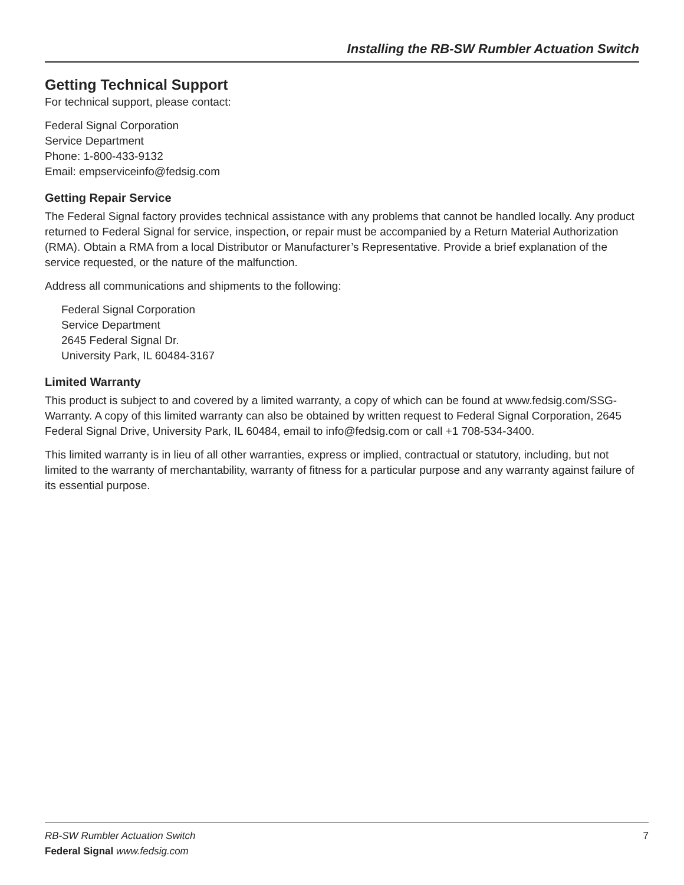Installing the RB-SW Rumbler Actuation Switch
Getting Technical Support
For technical support, please contact:
Federal Signal Corporation
Service Department
Phone: 1-800-433-9132
Email: empserviceinfo@fedsig.com
Getting Repair Service
The Federal Signal factory provides technical assistance with any problems that cannot be handled locally. Any product returned to Federal Signal for service, inspection, or repair must be accompanied by a Return Material Authorization (RMA). Obtain a RMA from a local Distributor or Manufacturer’s Representative. Provide a brief explanation of the service requested, or the nature of the malfunction.
Address all communications and shipments to the following:
Federal Signal Corporation
Service Department
2645 Federal Signal Dr.
University Park, IL 60484-3167
Limited Warranty
This product is subject to and covered by a limited warranty, a copy of which can be found at www.fedsig.com/SSG-Warranty. A copy of this limited warranty can also be obtained by written request to Federal Signal Corporation, 2645 Federal Signal Drive, University Park, IL 60484, email to info@fedsig.com or call +1 708-534-3400.
This limited warranty is in lieu of all other warranties, express or implied, contractual or statutory, including, but not limited to the warranty of merchantability, warranty of fitness for a particular purpose and any warranty against failure of its essential purpose.
7 RB-SW Rumbler Actuation Switch
Federal Signal www.fedsig.com